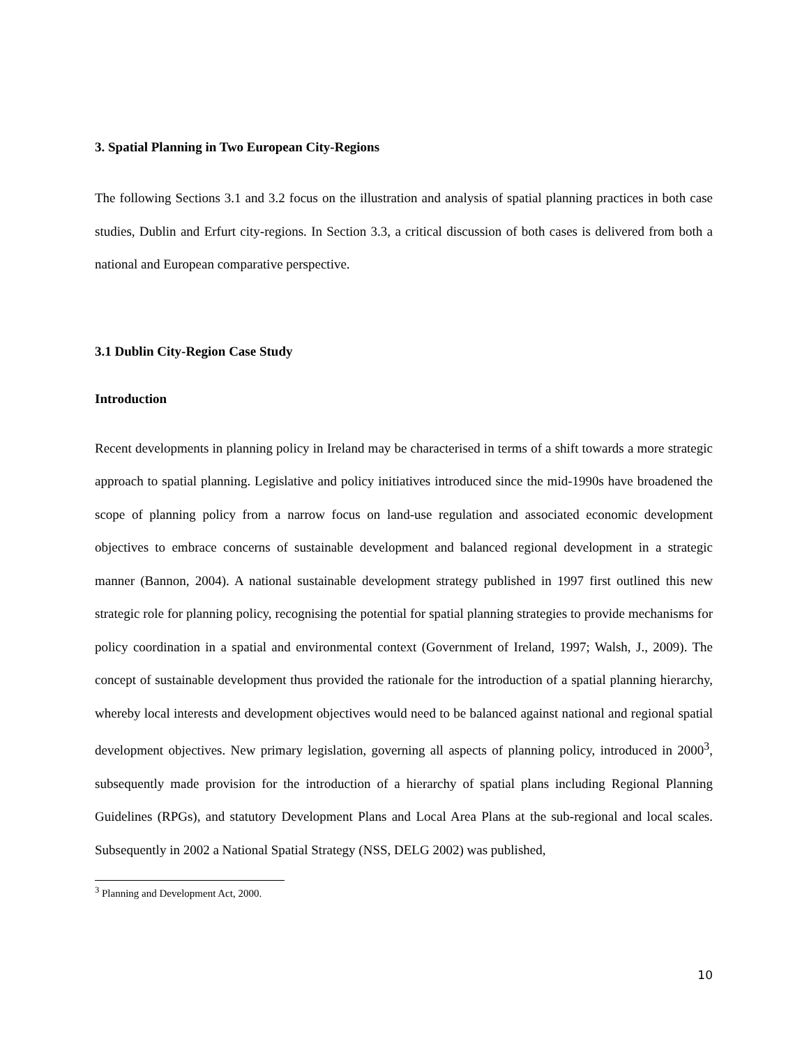3. Spatial Planning in Two European City-Regions
The following Sections 3.1 and 3.2 focus on the illustration and analysis of spatial planning practices in both case studies, Dublin and Erfurt city-regions. In Section 3.3, a critical discussion of both cases is delivered from both a national and European comparative perspective.
3.1 Dublin City-Region Case Study
Introduction
Recent developments in planning policy in Ireland may be characterised in terms of a shift towards a more strategic approach to spatial planning. Legislative and policy initiatives introduced since the mid-1990s have broadened the scope of planning policy from a narrow focus on land-use regulation and associated economic development objectives to embrace concerns of sustainable development and balanced regional development in a strategic manner (Bannon, 2004). A national sustainable development strategy published in 1997 first outlined this new strategic role for planning policy, recognising the potential for spatial planning strategies to provide mechanisms for policy coordination in a spatial and environmental context (Government of Ireland, 1997; Walsh, J., 2009). The concept of sustainable development thus provided the rationale for the introduction of a spatial planning hierarchy, whereby local interests and development objectives would need to be balanced against national and regional spatial development objectives. New primary legislation, governing all aspects of planning policy, introduced in 2000<sup>3</sup>, subsequently made provision for the introduction of a hierarchy of spatial plans including Regional Planning Guidelines (RPGs), and statutory Development Plans and Local Area Plans at the sub-regional and local scales. Subsequently in 2002 a National Spatial Strategy (NSS, DELG 2002) was published,
<sup>3</sup> Planning and Development Act, 2000.
10